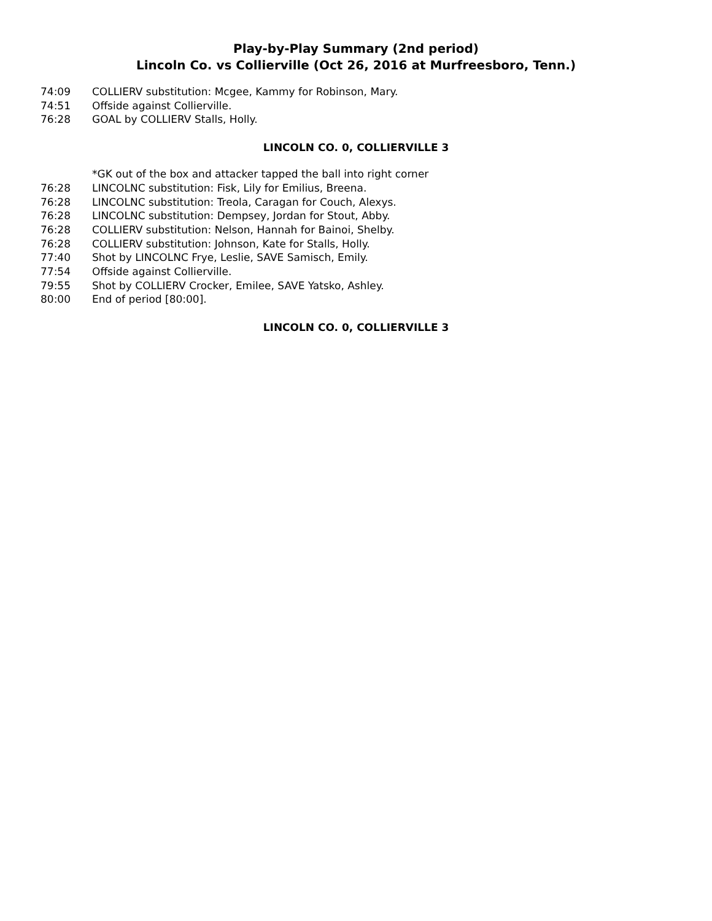Play-by-Play Summary (2nd period)
Lincoln Co. vs Collierville (Oct 26, 2016 at Murfreesboro, Tenn.)
| 74:09 | COLLIERV substitution: Mcgee, Kammy for Robinson, Mary. |
| 74:51 | Offside against Collierville. |
| 76:28 | GOAL by COLLIERV Stalls, Holly. |
LINCOLN CO. 0, COLLIERVILLE 3
| | *GK out of the box and attacker tapped the ball into right corner |
| 76:28 | LINCOLNC substitution: Fisk, Lily for Emilius, Breena. |
| 76:28 | LINCOLNC substitution: Treola, Caragan for Couch, Alexys. |
| 76:28 | LINCOLNC substitution: Dempsey, Jordan for Stout, Abby. |
| 76:28 | COLLIERV substitution: Nelson, Hannah for Bainoi, Shelby. |
| 76:28 | COLLIERV substitution: Johnson, Kate for Stalls, Holly. |
| 77:40 | Shot by LINCOLNC Frye, Leslie, SAVE Samisch, Emily. |
| 77:54 | Offside against Collierville. |
| 79:55 | Shot by COLLIERV Crocker, Emilee, SAVE Yatsko, Ashley. |
| 80:00 | End of period [80:00]. |
LINCOLN CO. 0, COLLIERVILLE 3